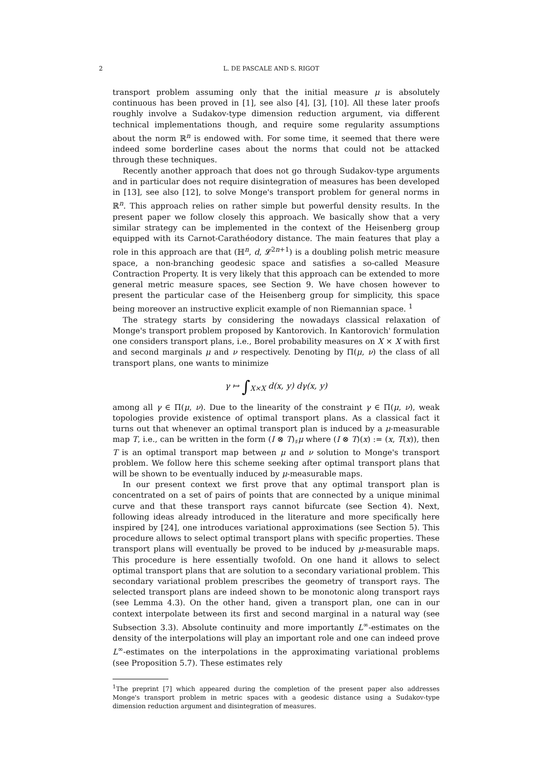2 L. DE PASCALE AND S. RIGOT
transport problem assuming only that the initial measure μ is absolutely continuous has been proved in [1], see also [4], [3], [10]. All these later proofs roughly involve a Sudakov-type dimension reduction argument, via different technical implementations though, and require some regularity assumptions about the norm ℝ<sup>n</sup> is endowed with. For some time, it seemed that there were indeed some borderline cases about the norms that could not be attacked through these techniques.
Recently another approach that does not go through Sudakov-type arguments and in particular does not require disintegration of measures has been developed in [13], see also [12], to solve Monge's transport problem for general norms in ℝ<sup>n</sup>. This approach relies on rather simple but powerful density results. In the present paper we follow closely this approach. We basically show that a very similar strategy can be implemented in the context of the Heisenberg group equipped with its Carnot-Carathéodory distance. The main features that play a role in this approach are that (ℍ<sup>n</sup>, d, 𝓛<sup>2n+1</sup>) is a doubling polish metric measure space, a non-branching geodesic space and satisfies a so-called Measure Contraction Property. It is very likely that this approach can be extended to more general metric measure spaces, see Section 9. We have chosen however to present the particular case of the Heisenberg group for simplicity, this space being moreover an instructive explicit example of non Riemannian space. <sup>1</sup>
The strategy starts by considering the nowadays classical relaxation of Monge's transport problem proposed by Kantorovich. In Kantorovich' formulation one considers transport plans, i.e., Borel probability measures on X × X with first and second marginals μ and ν respectively. Denoting by Π(μ, ν) the class of all transport plans, one wants to minimize
γ ↦ ∫<sub>X×X</sub> d(x, y) dγ(x, y)
among all γ ∈ Π(μ, ν). Due to the linearity of the constraint γ ∈ Π(μ, ν), weak topologies provide existence of optimal transport plans. As a classical fact it turns out that whenever an optimal transport plan is induced by a μ-measurable map T, i.e., can be written in the form (I ⊗ T)<sub>♯</sub>μ where (I ⊗ T)(x) := (x, T(x)), then T is an optimal transport map between μ and ν solution to Monge's transport problem. We follow here this scheme seeking after optimal transport plans that will be shown to be eventually induced by μ-measurable maps.
In our present context we first prove that any optimal transport plan is concentrated on a set of pairs of points that are connected by a unique minimal curve and that these transport rays cannot bifurcate (see Section 4). Next, following ideas already introduced in the literature and more specifically here inspired by [24], one introduces variational approximations (see Section 5). This procedure allows to select optimal transport plans with specific properties. These transport plans will eventually be proved to be induced by μ-measurable maps. This procedure is here essentially twofold. On one hand it allows to select optimal transport plans that are solution to a secondary variational problem. This secondary variational problem prescribes the geometry of transport rays. The selected transport plans are indeed shown to be monotonic along transport rays (see Lemma 4.3). On the other hand, given a transport plan, one can in our context interpolate between its first and second marginal in a natural way (see Subsection 3.3). Absolute continuity and more importantly L<sup>∞</sup>-estimates on the density of the interpolations will play an important role and one can indeed prove L<sup>∞</sup>-estimates on the interpolations in the approximating variational problems (see Proposition 5.7). These estimates rely
<sup>1</sup> The preprint [7] which appeared during the completion of the present paper also addresses Monge's transport problem in metric spaces with a geodesic distance using a Sudakov-type dimension reduction argument and disintegration of measures.